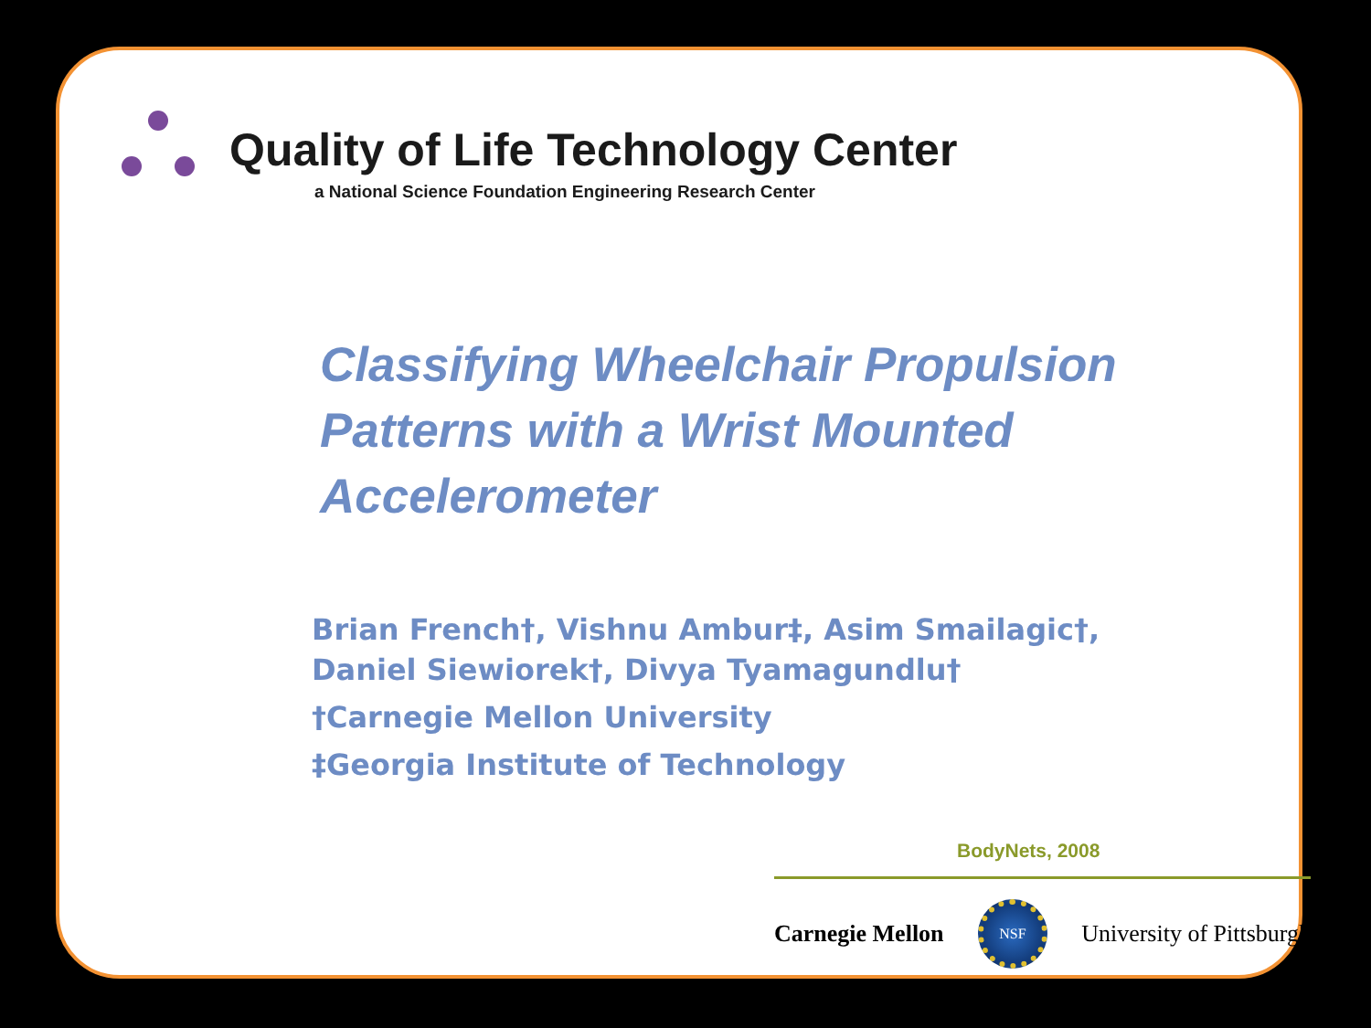Quality of Life Technology Center
a National Science Foundation Engineering Research Center
Classifying Wheelchair Propulsion
Patterns with a Wrist Mounted
Accelerometer
Brian French†, Vishnu Ambur‡, Asim Smailagic†,
Daniel Siewiorek†, Divya Tyamagundlu†
†Carnegie Mellon University
‡Georgia Institute of Technology
BodyNets, 2008
Carnegie Mellon
NSF
University of Pittsburgh